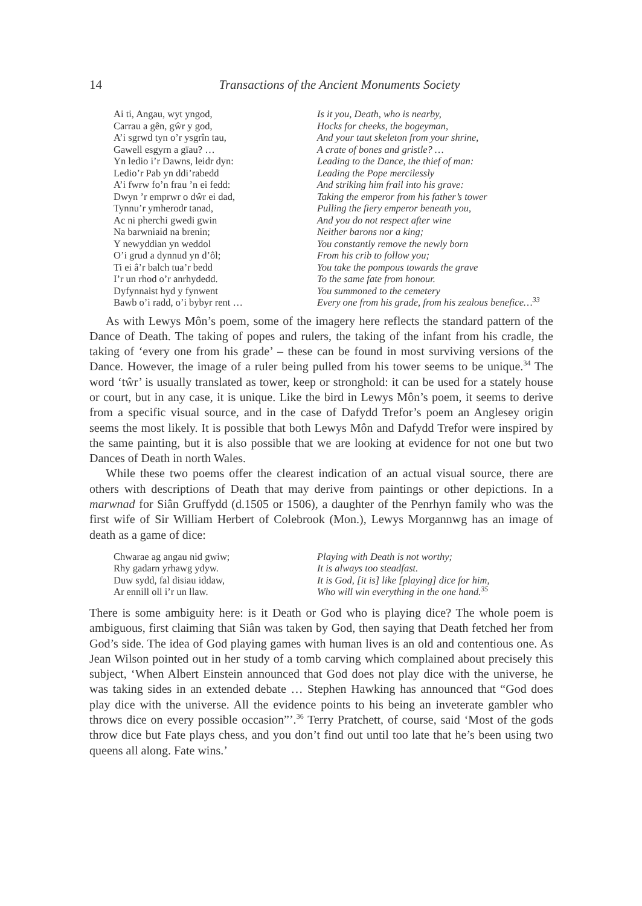14 Transactions of the Ancient Monuments Society
Ai ti, Angau, wyt yngod,
Carrau a gên, gŵr y god,
A’i sgrwd tyn o’r ysgrîn tau,
Gawell esgyrn a gïau? …
Yn ledio i’r Dawns, leidr dyn:
Ledio’r Pab yn ddi’rabedd
A’i fwrw fo’n frau ’n ei fedd:
Dwyn ’r emprwr o dŵr ei dad,
Tynnu’r ymherodr tanad,
Ac ni pherchi gwedi gwin
Na barwniaid na brenin;
Y newyddian yn weddol
O’i grud a dynnud yn d’ôl;
Ti ei â’r balch tua’r bedd
I’r un rhod o’r anrhydedd.
Dyfynnaist hyd y fynwent
Bawb o’i radd, o’i bybyr rent …
Is it you, Death, who is nearby,
Hocks for cheeks, the bogeyman,
And your taut skeleton from your shrine,
A crate of bones and gristle? …
Leading to the Dance, the thief of man:
Leading the Pope mercilessly
And striking him frail into his grave:
Taking the emperor from his father’s tower
Pulling the fiery emperor beneath you,
And you do not respect after wine
Neither barons nor a king;
You constantly remove the newly born
From his crib to follow you;
You take the pompous towards the grave
To the same fate from honour.
You summoned to the cemetery
Every one from his grade, from his zealous benefice…<sup>33</sup>
As with Lewys Môn’s poem, some of the imagery here reflects the standard pattern of the Dance of Death. The taking of popes and rulers, the taking of the infant from his cradle, the taking of ‘every one from his grade’ – these can be found in most surviving versions of the Dance. However, the image of a ruler being pulled from his tower seems to be unique.<sup>34</sup> The word ‘tŵr’ is usually translated as tower, keep or stronghold: it can be used for a stately house or court, but in any case, it is unique. Like the bird in Lewys Môn’s poem, it seems to derive from a specific visual source, and in the case of Dafydd Trefor’s poem an Anglesey origin seems the most likely. It is possible that both Lewys Môn and Dafydd Trefor were inspired by the same painting, but it is also possible that we are looking at evidence for not one but two Dances of Death in north Wales.
While these two poems offer the clearest indication of an actual visual source, there are others with descriptions of Death that may derive from paintings or other depictions. In a marwnad for Siân Gruffydd (d.1505 or 1506), a daughter of the Penrhyn family who was the first wife of Sir William Herbert of Colebrook (Mon.), Lewys Morgannwg has an image of death as a game of dice:
Chwarae ag angau nid gwiw;
Rhy gadarn yrhawg ydyw.
Duw sydd, fal disiau iddaw,
Ar ennill oll i’r un llaw.
Playing with Death is not worthy;
It is always too steadfast.
It is God, [it is] like [playing] dice for him,
Who will win everything in the one hand.<sup>35</sup>
There is some ambiguity here: is it Death or God who is playing dice? The whole poem is ambiguous, first claiming that Siân was taken by God, then saying that Death fetched her from God’s side. The idea of God playing games with human lives is an old and contentious one. As Jean Wilson pointed out in her study of a tomb carving which complained about precisely this subject, ‘When Albert Einstein announced that God does not play dice with the universe, he was taking sides in an extended debate … Stephen Hawking has announced that “God does play dice with the universe. All the evidence points to his being an inveterate gambler who throws dice on every possible occasion”’.<sup>36</sup> Terry Pratchett, of course, said ‘Most of the gods throw dice but Fate plays chess, and you don’t find out until too late that he’s been using two queens all along. Fate wins.’